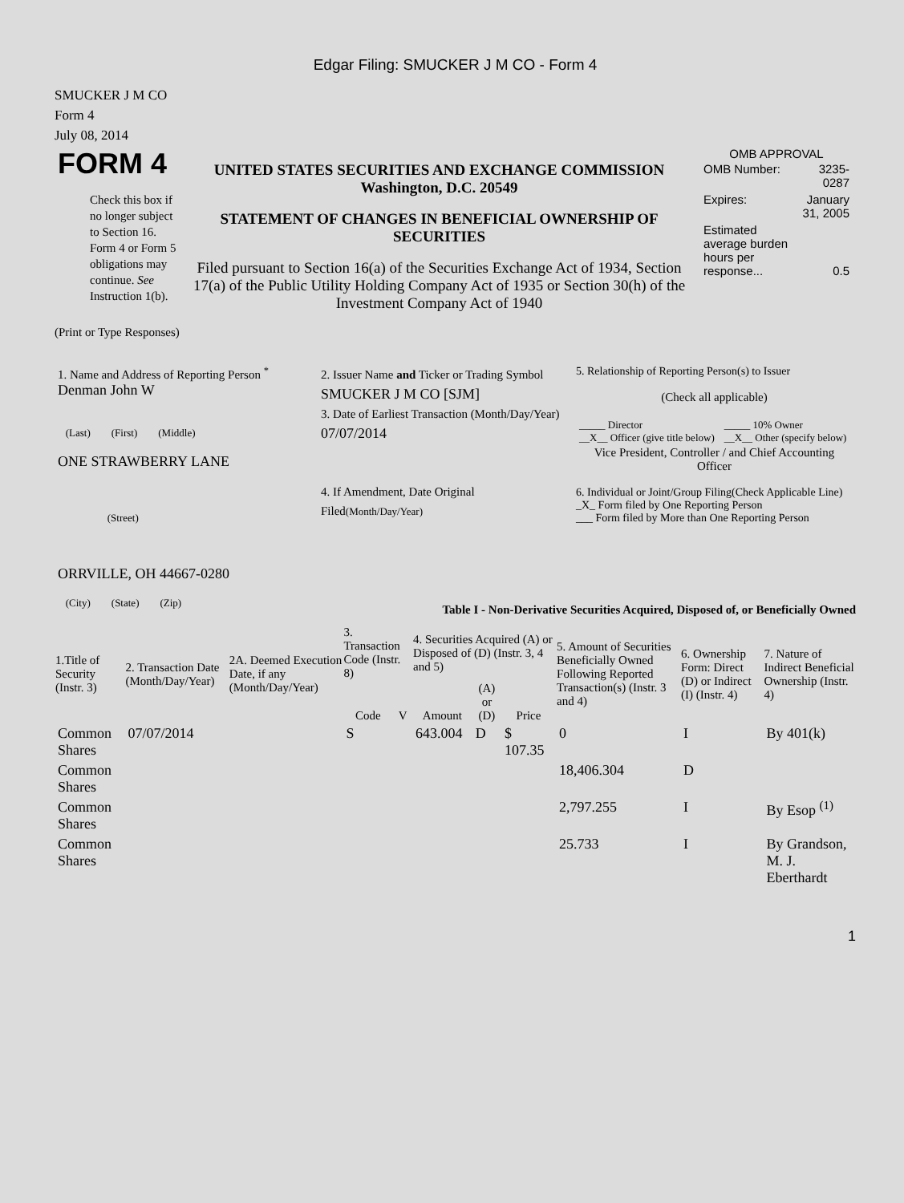Edgar Filing: SMUCKER J M CO - Form 4
SMUCKER J M CO
Form 4
July 08, 2014
| FORM 4 Check this box if no longer subject to Section 16. Form 4 or Form 5 obligations may continue. See Instruction 1(b). | UNITED STATES SECURITIES AND EXCHANGE COMMISSION Washington, D.C. 20549 STATEMENT OF CHANGES IN BENEFICIAL OWNERSHIP OF SECURITIES Filed pursuant to Section 16(a) of the Securities Exchange Act of 1934, Section 17(a) of the Public Utility Holding Company Act of 1935 or Section 30(h) of the Investment Company Act of 1940 | OMB APPROVAL / OMB Number: / 3235-0287 / / Expires: / January 31, 2005 / / Estimated average burden hours per response... / 0.5 / |
(Print or Type Responses)
| 1. Name and Address of Reporting Person <sup>*</sup> Denman John W (Last) (First) (Middle) ONE STRAWBERRY LANE (Street) ORRVILLE, OH 44667-0280 (City) (State) (Zip) | 2. Issuer Name and Ticker or Trading Symbol SMUCKER J M CO [SJM] 3. Date of Earliest Transaction (Month/Day/Year) 07/07/2014 4. If Amendment, Date Original Filed (Month/Day/Year) | 5. Relationship of Reporting Person(s) to Issuer (Check all applicable) / _____ Director __X__ Officer (give title below) / _____ 10% Owner __X__ Other (specify below) / Vice President, Controller / and Chief Accounting Officer 6. Individual or Joint/Group Filing(Check Applicable Line) _X_ Form filed by One Reporting Person ___ Form filed by More than One Reporting Person |
Table I - Non-Derivative Securities Acquired, Disposed of, or Beneficially Owned
| 1.Title of Security (Instr. 3) | 2. Transaction Date (Month/Day/Year) | 2A. Deemed Execution Date, if any (Month/Day/Year) | 3. Transaction Code (Instr. 8) | | 4. Securities Acquired (A) or Disposed of (D) (Instr. 3, 4 and 5) | | | 5. Amount of Securities Beneficially Owned Following Reported Transaction(s) (Instr. 3 and 4) | 6. Ownership Form: Direct (D) or Indirect (I) (Instr. 4) | 7. Nature of Indirect Beneficial Ownership (Instr. 4) |
| --- | --- | --- | --- | --- | --- | --- | --- | --- | --- | --- |
| | | | Code | V | Amount | (A) or (D) | Price | | | |
| Common Shares | 07/07/2014 | | S | | 643.004 | D | $ 107.35 | 0 | I | By 401(k) |
| Common Shares | | | | | | | | 18,406.304 | D | |
| Common Shares | | | | | | | | 2,797.255 | I | By Esop <sup>(1)</sup> |
| Common Shares | | | | | | | | 25.733 | I | By Grandson, M. J. Eberthardt |
1